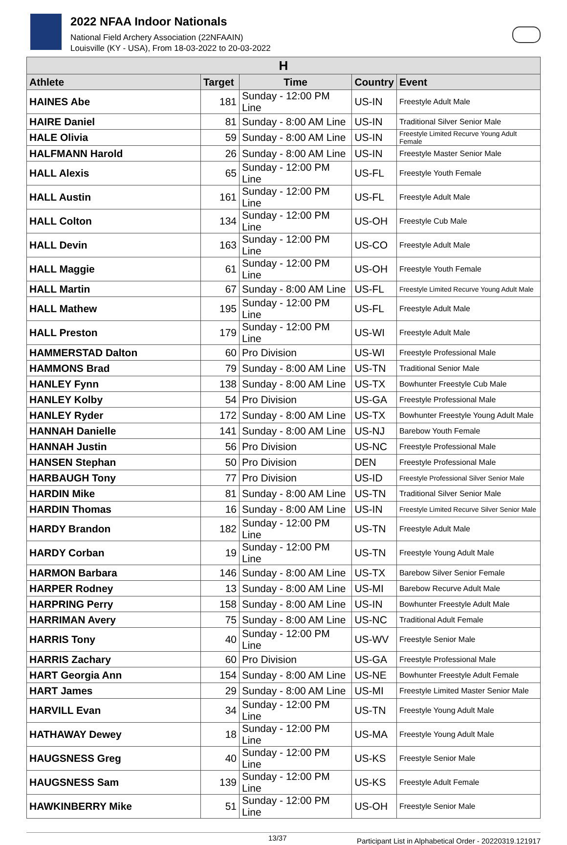2022 NFAA Indoor Nationals
National Field Archery Association (22NFAAIN)
Louisville (KY - USA), From 18-03-2022 to 20-03-2022
| H | | | | |
| --- | --- | --- | --- | --- |
| Athlete | Target | Time | Country | Event |
| HAINES Abe | 181 | Sunday - 12:00 PM Line | US-IN | Freestyle Adult Male |
| HAIRE Daniel | 81 | Sunday - 8:00 AM Line | US-IN | Traditional Silver Senior Male |
| HALE Olivia | 59 | Sunday - 8:00 AM Line | US-IN | Freestyle Limited Recurve Young Adult Female |
| HALFMANN Harold | 26 | Sunday - 8:00 AM Line | US-IN | Freestyle Master Senior Male |
| HALL Alexis | 65 | Sunday - 12:00 PM Line | US-FL | Freestyle Youth Female |
| HALL Austin | 161 | Sunday - 12:00 PM Line | US-FL | Freestyle Adult Male |
| HALL Colton | 134 | Sunday - 12:00 PM Line | US-OH | Freestyle Cub Male |
| HALL Devin | 163 | Sunday - 12:00 PM Line | US-CO | Freestyle Adult Male |
| HALL Maggie | 61 | Sunday - 12:00 PM Line | US-OH | Freestyle Youth Female |
| HALL Martin | 67 | Sunday - 8:00 AM Line | US-FL | Freestyle Limited Recurve Young Adult Male |
| HALL Mathew | 195 | Sunday - 12:00 PM Line | US-FL | Freestyle Adult Male |
| HALL Preston | 179 | Sunday - 12:00 PM Line | US-WI | Freestyle Adult Male |
| HAMMERSTAD Dalton | 60 | Pro Division | US-WI | Freestyle Professional Male |
| HAMMONS Brad | 79 | Sunday - 8:00 AM Line | US-TN | Traditional Senior Male |
| HANLEY Fynn | 138 | Sunday - 8:00 AM Line | US-TX | Bowhunter Freestyle Cub Male |
| HANLEY Kolby | 54 | Pro Division | US-GA | Freestyle Professional Male |
| HANLEY Ryder | 172 | Sunday - 8:00 AM Line | US-TX | Bowhunter Freestyle Young Adult Male |
| HANNAH Danielle | 141 | Sunday - 8:00 AM Line | US-NJ | Barebow Youth Female |
| HANNAH Justin | 56 | Pro Division | US-NC | Freestyle Professional Male |
| HANSEN Stephan | 50 | Pro Division | DEN | Freestyle Professional Male |
| HARBAUGH Tony | 77 | Pro Division | US-ID | Freestyle Professional Silver Senior Male |
| HARDIN Mike | 81 | Sunday - 8:00 AM Line | US-TN | Traditional Silver Senior Male |
| HARDIN Thomas | 16 | Sunday - 8:00 AM Line | US-IN | Freestyle Limited Recurve Silver Senior Male |
| HARDY Brandon | 182 | Sunday - 12:00 PM Line | US-TN | Freestyle Adult Male |
| HARDY Corban | 19 | Sunday - 12:00 PM Line | US-TN | Freestyle Young Adult Male |
| HARMON Barbara | 146 | Sunday - 8:00 AM Line | US-TX | Barebow Silver Senior Female |
| HARPER Rodney | 13 | Sunday - 8:00 AM Line | US-MI | Barebow Recurve Adult Male |
| HARPRING Perry | 158 | Sunday - 8:00 AM Line | US-IN | Bowhunter Freestyle Adult Male |
| HARRIMAN Avery | 75 | Sunday - 8:00 AM Line | US-NC | Traditional Adult Female |
| HARRIS Tony | 40 | Sunday - 12:00 PM Line | US-WV | Freestyle Senior Male |
| HARRIS Zachary | 60 | Pro Division | US-GA | Freestyle Professional Male |
| HART Georgia Ann | 154 | Sunday - 8:00 AM Line | US-NE | Bowhunter Freestyle Adult Female |
| HART James | 29 | Sunday - 8:00 AM Line | US-MI | Freestyle Limited Master Senior Male |
| HARVILL Evan | 34 | Sunday - 12:00 PM Line | US-TN | Freestyle Young Adult Male |
| HATHAWAY Dewey | 18 | Sunday - 12:00 PM Line | US-MA | Freestyle Young Adult Male |
| HAUGSNESS Greg | 40 | Sunday - 12:00 PM Line | US-KS | Freestyle Senior Male |
| HAUGSNESS Sam | 139 | Sunday - 12:00 PM Line | US-KS | Freestyle Adult Female |
| HAWKINBERRY Mike | 51 | Sunday - 12:00 PM Line | US-OH | Freestyle Senior Male |
13/37 Participant List in Alphabetical Order - 20220319.121917